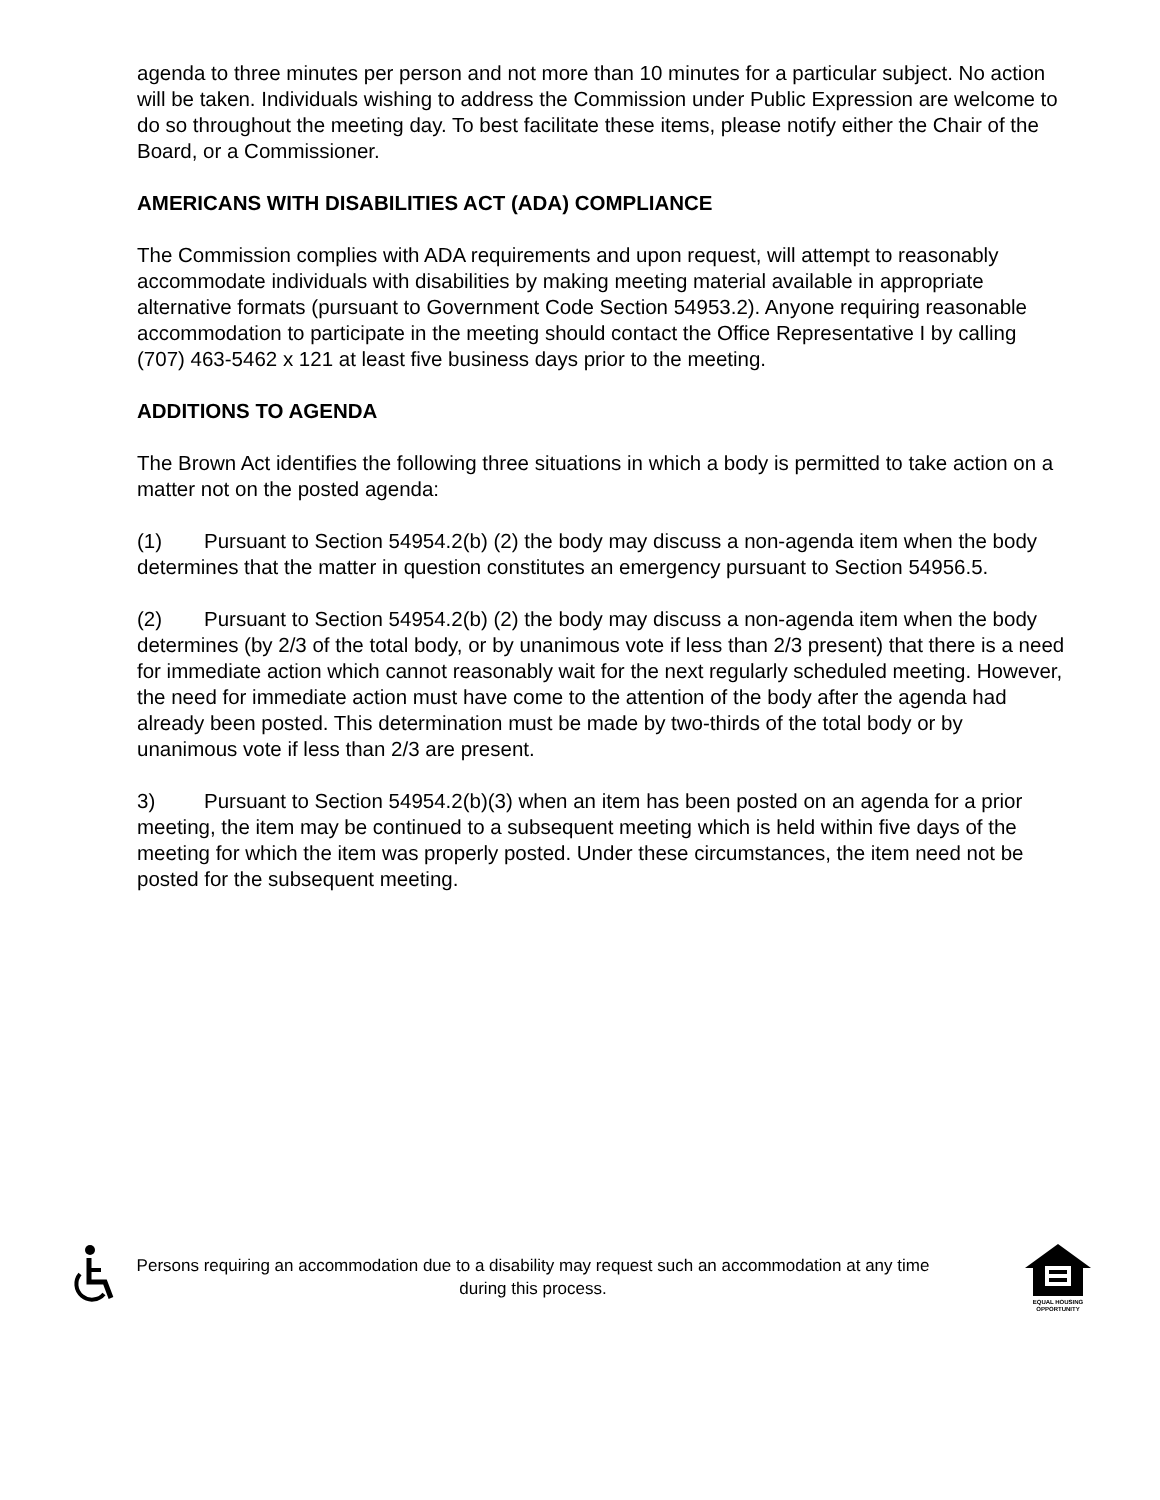agenda to three minutes per person and not more than 10 minutes for a particular subject. No action will be taken. Individuals wishing to address the Commission under Public Expression are welcome to do so throughout the meeting day. To best facilitate these items, please notify either the Chair of the Board, or a Commissioner.
AMERICANS WITH DISABILITIES ACT (ADA) COMPLIANCE
The Commission complies with ADA requirements and upon request, will attempt to reasonably accommodate individuals with disabilities by making meeting material available in appropriate alternative formats (pursuant to Government Code Section 54953.2). Anyone requiring reasonable accommodation to participate in the meeting should contact the Office Representative I by calling (707) 463-5462 x 121 at least five business days prior to the meeting.
ADDITIONS TO AGENDA
The Brown Act identifies the following three situations in which a body is permitted to take action on a matter not on the posted agenda:
(1) Pursuant to Section 54954.2(b) (2) the body may discuss a non-agenda item when the body determines that the matter in question constitutes an emergency pursuant to Section 54956.5.
(2) Pursuant to Section 54954.2(b) (2) the body may discuss a non-agenda item when the body determines (by 2/3 of the total body, or by unanimous vote if less than 2/3 present) that there is a need for immediate action which cannot reasonably wait for the next regularly scheduled meeting. However, the need for immediate action must have come to the attention of the body after the agenda had already been posted. This determination must be made by two-thirds of the total body or by unanimous vote if less than 2/3 are present.
3) Pursuant to Section 54954.2(b)(3) when an item has been posted on an agenda for a prior meeting, the item may be continued to a subsequent meeting which is held within five days of the meeting for which the item was properly posted. Under these circumstances, the item need not be posted for the subsequent meeting.
Persons requiring an accommodation due to a disability may request such an accommodation at any time during this process.
EQUAL HOUSING
OPPORTUNITY